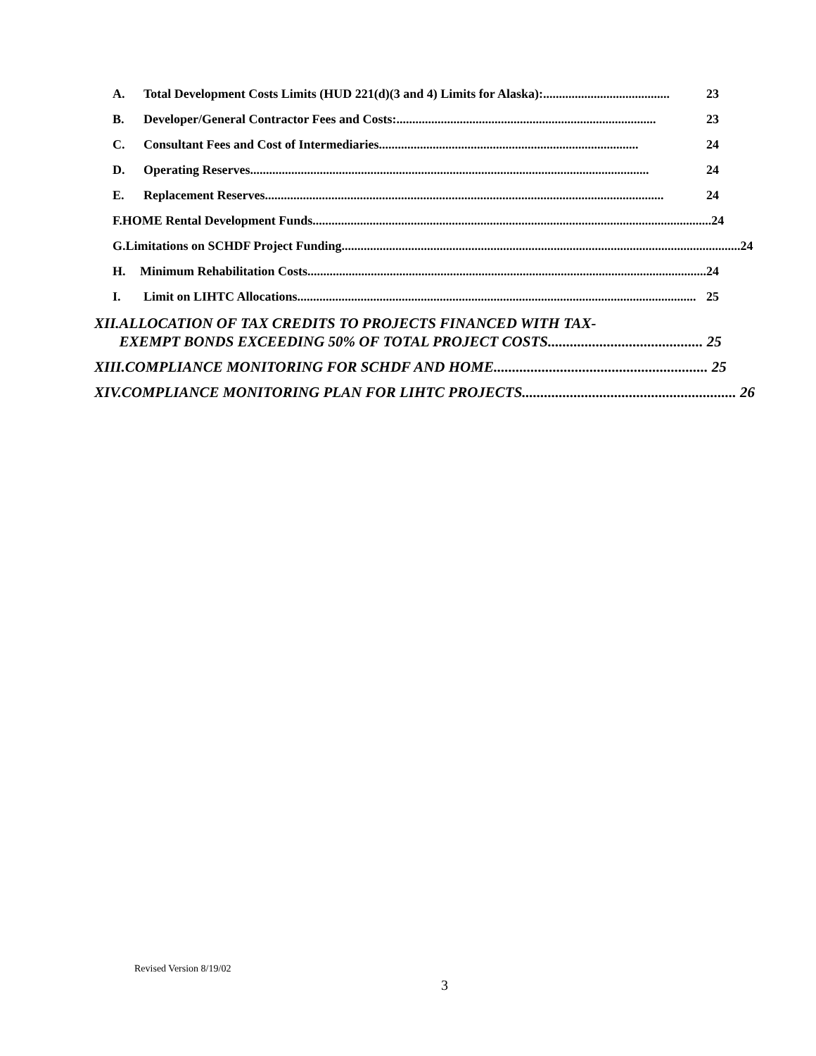A. Total Development Costs Limits (HUD 221(d)(3 and 4) Limits for Alaska):........................................ 23
B. Developer/General Contractor Fees and Costs:.................................................................................. 23
C. Consultant Fees and Cost of Intermediaries .................................................................................. 24
D. Operating Reserves.............................................................................................................................. 24
E. Replacement Reserves .............................................................................................................................. 24
F. HOME Rental Development Funds.............................................................................................................................. 24
G. Limitations on SCHDF Project Funding .............................................................................................................................. 24
H. Minimum Rehabilitation Costs.............................................................................................................................. 24
I. Limit on LIHTC Allocations.............................................................................................................................. 25
XII. ALLOCATION OF TAX CREDITS TO PROJECTS FINANCED WITH TAX-
EXEMPT BONDS EXCEEDING 50% OF TOTAL PROJECT COSTS.......................................... 25
XIII. COMPLIANCE MONITORING FOR SCHDF AND HOME.......................................................... 25
XIV. COMPLIANCE MONITORING PLAN FOR LIHTC PROJECTS.......................................................... 26
Revised Version 8/19/02
3